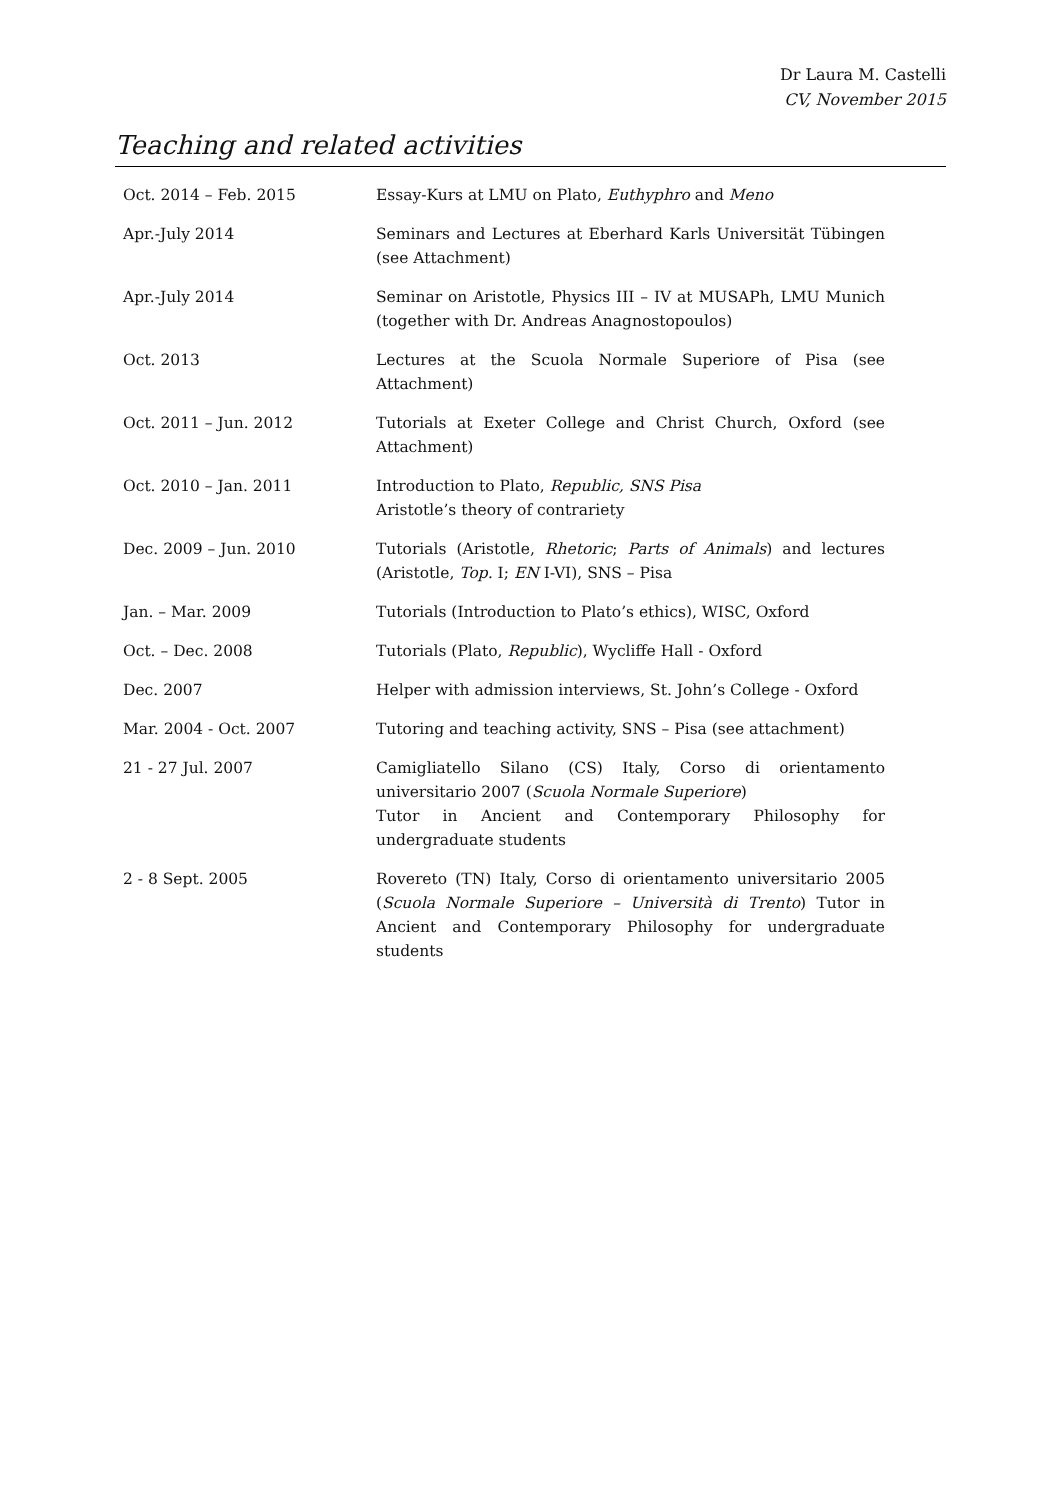Dr Laura M. Castelli
CV, November 2015
Teaching and related activities
| Oct. 2014 – Feb. 2015 | Essay-Kurs at LMU on Plato, Euthyphro and Meno |
| Apr.-July 2014 | Seminars and Lectures at Eberhard Karls Universität Tübingen (see Attachment) |
| Apr.-July 2014 | Seminar on Aristotle, Physics III – IV at MUSAPh, LMU Munich (together with Dr. Andreas Anagnostopoulos) |
| Oct. 2013 | Lectures at the Scuola Normale Superiore of Pisa (see Attachment) |
| Oct. 2011 – Jun. 2012 | Tutorials at Exeter College and Christ Church, Oxford (see Attachment) |
| Oct. 2010 – Jan. 2011 | Introduction to Plato, Republic, SNS Pisa Aristotle’s theory of contrariety |
| Dec. 2009 – Jun. 2010 | Tutorials (Aristotle, Rhetoric ; Parts of Animals ) and lectures (Aristotle, Top. I; EN I-VI), SNS – Pisa |
| Jan. – Mar. 2009 | Tutorials (Introduction to Plato’s ethics), WISC, Oxford |
| Oct. – Dec. 2008 | Tutorials (Plato, Republic ), Wycliffe Hall - Oxford |
| Dec. 2007 | Helper with admission interviews, St. John’s College - Oxford |
| Mar. 2004 - Oct. 2007 | Tutoring and teaching activity, SNS – Pisa (see attachment) |
| 21 - 27 Jul. 2007 | Camigliatello Silano (CS) Italy, Corso di orientamento universitario 2007 ( Scuola Normale Superiore ) Tutor in Ancient and Contemporary Philosophy for undergraduate students |
| 2 - 8 Sept. 2005 | Rovereto (TN) Italy, Corso di orientamento universitario 2005 ( Scuola Normale Superiore – Università di Trento ) Tutor in Ancient and Contemporary Philosophy for undergraduate students |